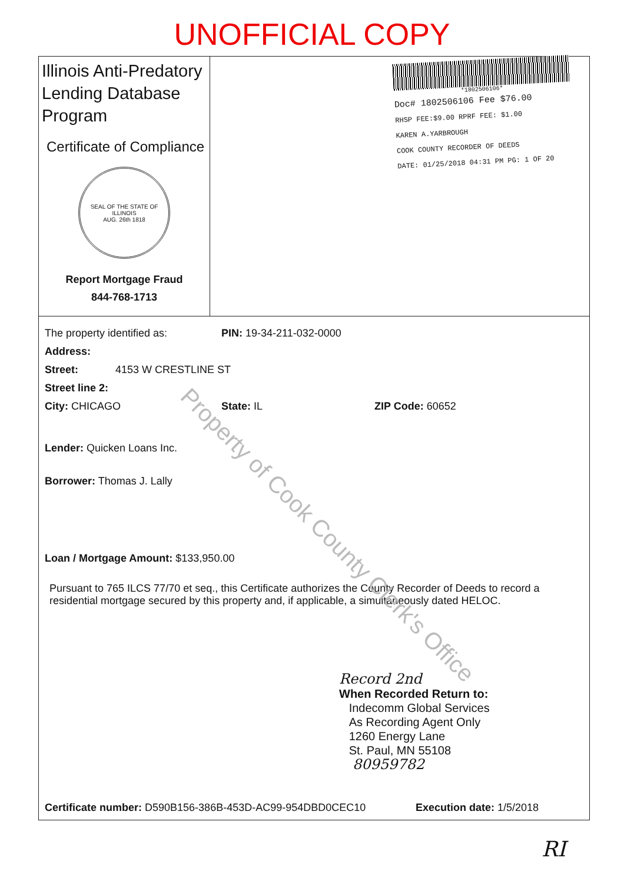UNOFFICIAL COPY
Illinois Anti-Predatory Lending Database Program
Certificate of Compliance
SEAL OF THE STATE OF ILLINOIS
AUG. 26th 1818
Report Mortgage Fraud
844-768-1713
*1802506106*
Doc# 1802506106 Fee $76.00
RHSP FEE:$9.00 RPRF FEE: $1.00
KAREN A.YARBROUGH
COOK COUNTY RECORDER OF DEEDS
DATE: 01/25/2018 04:31 PM PG: 1 OF 20
The property identified as: PIN: 19-34-211-032-0000
Address:
Street: 4153 W CRESTLINE ST
Street line 2:
City: CHICAGO State: IL ZIP Code: 60652
Lender: Quicken Loans Inc.
Borrower: Thomas J. Lally
Loan / Mortgage Amount: $133,950.00
Pursuant to 765 ILCS 77/70 et seq., this Certificate authorizes the County Recorder of Deeds to record a residential mortgage secured by this property and, if applicable, a simultaneously dated HELOC.
Record 2nd
When Recorded Return to:
Indecomm Global Services
As Recording Agent Only
1260 Energy Lane
St. Paul, MN 55108
80959782
Certificate number: D590B156-386B-453D-AC99-954DBD0CEC10 Execution date: 1/5/2018
Property of Cook County Clerk's Office
RI